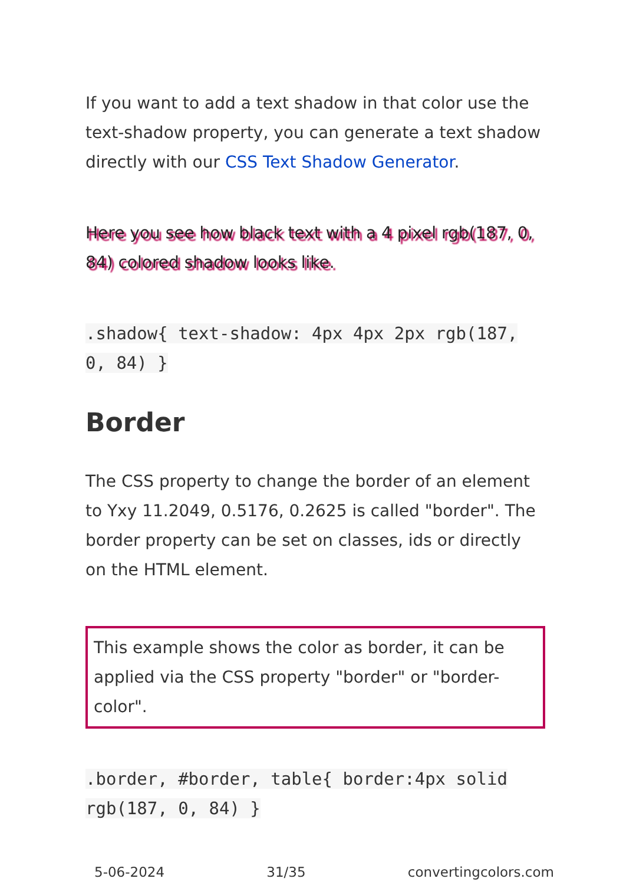If you want to add a text shadow in that color use the text-shadow property, you can generate a text shadow directly with our CSS Text Shadow Generator.
Here you see how black text with a 4 pixel rgb(187, 0, 84) colored shadow looks like.
.shadow{ text-shadow: 4px 4px 2px rgb(187, 0, 84) }
Border
The CSS property to change the border of an element to Yxy 11.2049, 0.5176, 0.2625 is called "border". The border property can be set on classes, ids or directly on the HTML element.
This example shows the color as border, it can be applied via the CSS property "border" or "border-color".
.border, #border, table{ border:4px solid rgb(187, 0, 84) }
5-06-2024 31/35 convertingcolors.com